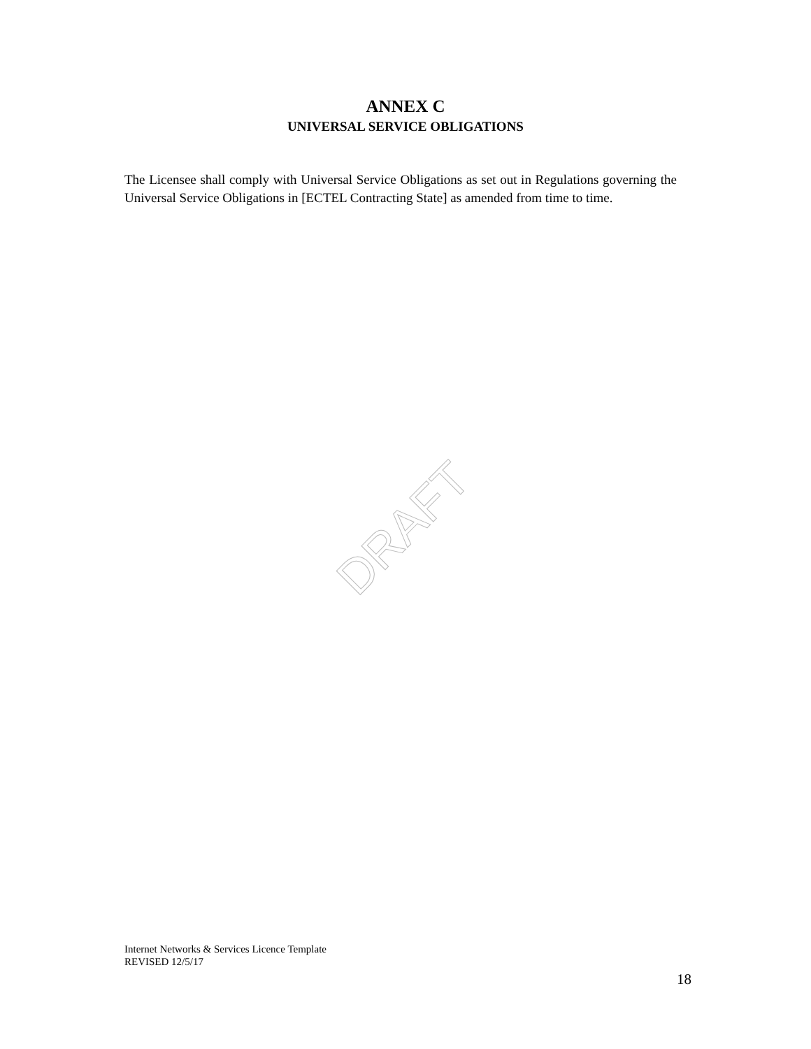ANNEX C
UNIVERSAL SERVICE OBLIGATIONS
The Licensee shall comply with Universal Service Obligations as set out in Regulations governing the Universal Service Obligations in [ECTEL Contracting State] as amended from time to time.
DRAFT
Internet Networks & Services Licence Template
REVISED 12/5/17
18